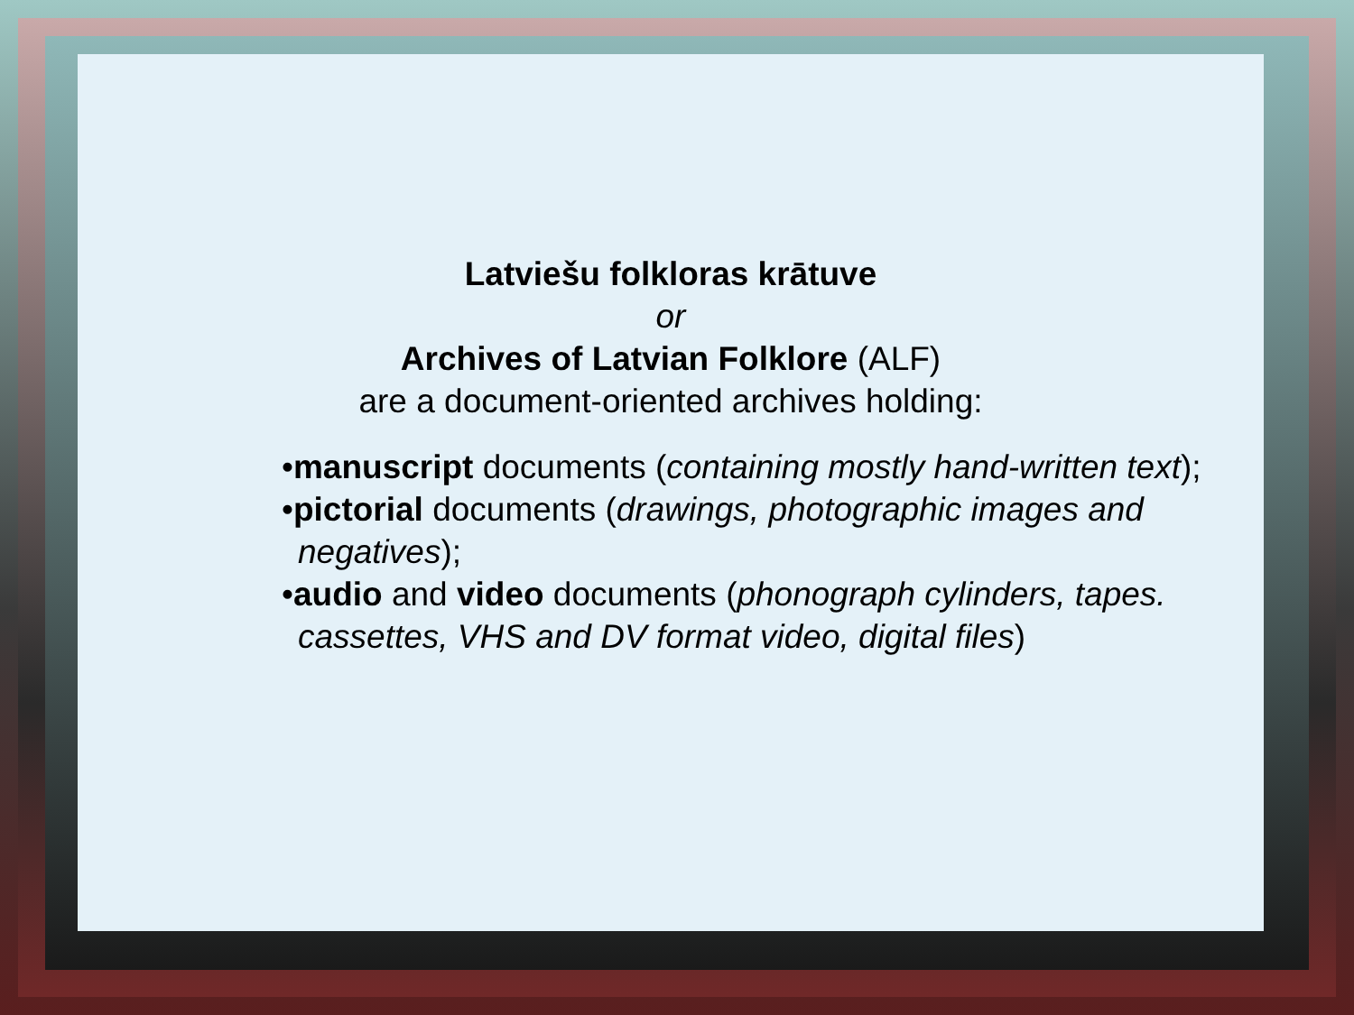Latviešu folkloras krātuve
or
Archives of Latvian Folklore (ALF)
are a document-oriented archives holding:
•manuscript documents (containing mostly hand-written text);
•pictorial documents (drawings, photographic images and negatives);
•audio and video documents (phonograph cylinders, tapes. cassettes, VHS and DV format video, digital files)